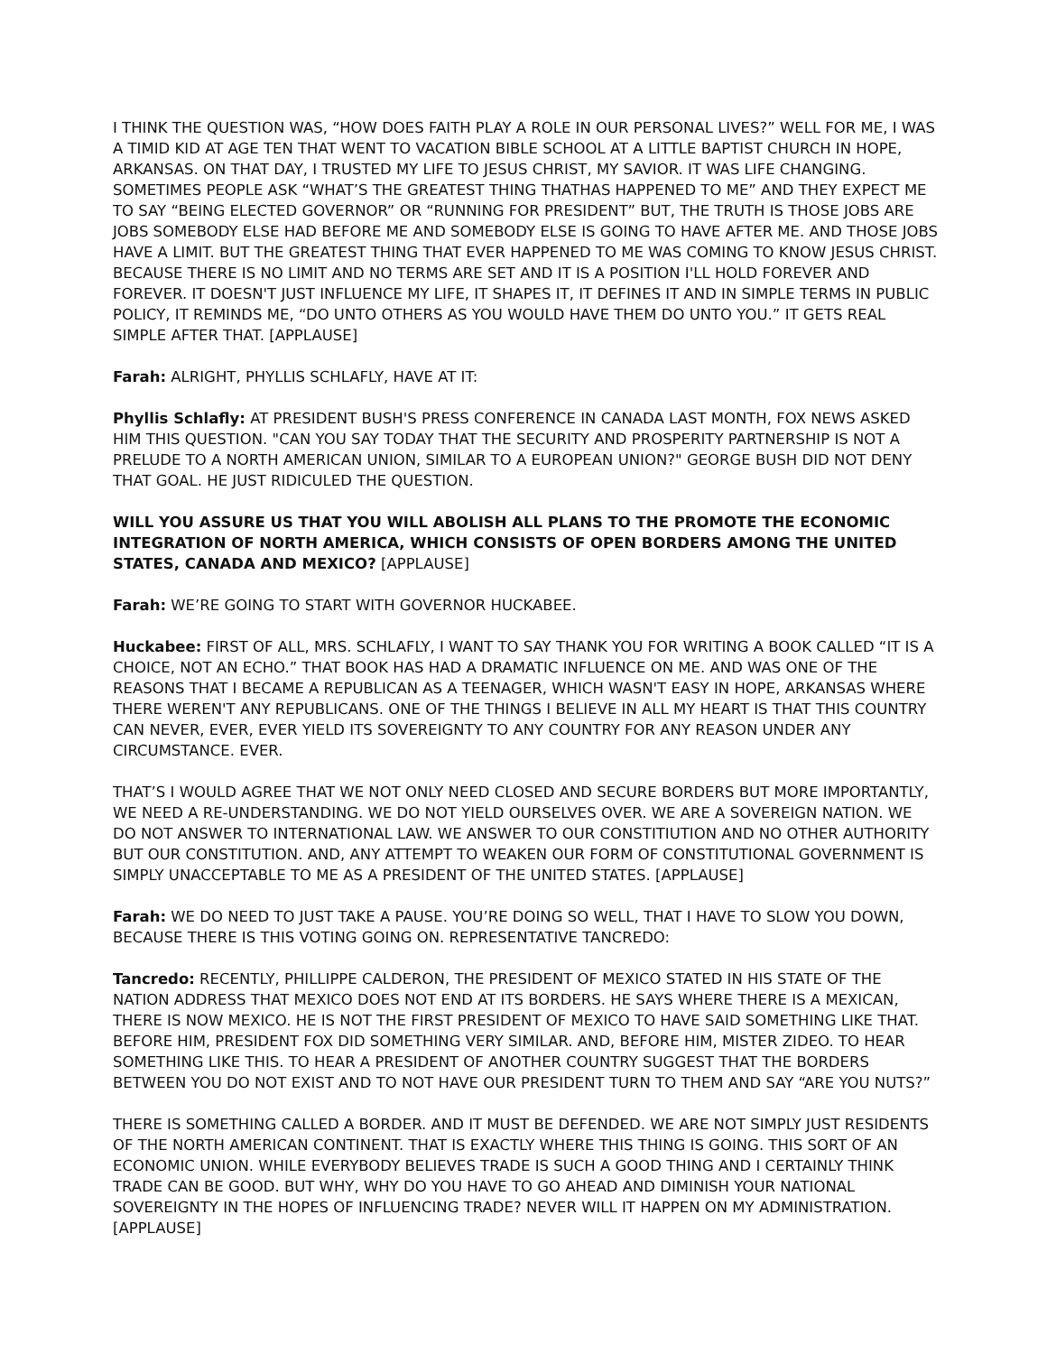I THINK THE QUESTION WAS, “HOW DOES FAITH PLAY A ROLE IN OUR PERSONAL LIVES?” WELL FOR ME, I WAS A TIMID KID AT AGE TEN THAT WENT TO VACATION BIBLE SCHOOL AT A LITTLE BAPTIST CHURCH IN HOPE, ARKANSAS. ON THAT DAY, I TRUSTED MY LIFE TO JESUS CHRIST, MY SAVIOR. IT WAS LIFE CHANGING. SOMETIMES PEOPLE ASK “WHAT’S THE GREATEST THING THATHAS HAPPENED TO ME” AND THEY EXPECT ME TO SAY “BEING ELECTED GOVERNOR” OR “RUNNING FOR PRESIDENT” BUT, THE TRUTH IS THOSE JOBS ARE JOBS SOMEBODY ELSE HAD BEFORE ME AND SOMEBODY ELSE IS GOING TO HAVE AFTER ME. AND THOSE JOBS HAVE A LIMIT. BUT THE GREATEST THING THAT EVER HAPPENED TO ME WAS COMING TO KNOW JESUS CHRIST. BECAUSE THERE IS NO LIMIT AND NO TERMS ARE SET AND IT IS A POSITION I'LL HOLD FOREVER AND FOREVER. IT DOESN'T JUST INFLUENCE MY LIFE, IT SHAPES IT, IT DEFINES IT AND IN SIMPLE TERMS IN PUBLIC POLICY, IT REMINDS ME, “DO UNTO OTHERS AS YOU WOULD HAVE THEM DO UNTO YOU.” IT GETS REAL SIMPLE AFTER THAT. [APPLAUSE]
Farah: ALRIGHT, PHYLLIS SCHLAFLY, HAVE AT IT:
Phyllis Schlafly: AT PRESIDENT BUSH'S PRESS CONFERENCE IN CANADA LAST MONTH, FOX NEWS ASKED HIM THIS QUESTION. "CAN YOU SAY TODAY THAT THE SECURITY AND PROSPERITY PARTNERSHIP IS NOT A PRELUDE TO A NORTH AMERICAN UNION, SIMILAR TO A EUROPEAN UNION?" GEORGE BUSH DID NOT DENY THAT GOAL. HE JUST RIDICULED THE QUESTION.
WILL YOU ASSURE US THAT YOU WILL ABOLISH ALL PLANS TO THE PROMOTE THE ECONOMIC INTEGRATION OF NORTH AMERICA, WHICH CONSISTS OF OPEN BORDERS AMONG THE UNITED STATES, CANADA AND MEXICO? [APPLAUSE]
Farah: WE’RE GOING TO START WITH GOVERNOR HUCKABEE.
Huckabee: FIRST OF ALL, MRS. SCHLAFLY, I WANT TO SAY THANK YOU FOR WRITING A BOOK CALLED “IT IS A CHOICE, NOT AN ECHO.” THAT BOOK HAS HAD A DRAMATIC INFLUENCE ON ME. AND WAS ONE OF THE REASONS THAT I BECAME A REPUBLICAN AS A TEENAGER, WHICH WASN'T EASY IN HOPE, ARKANSAS WHERE THERE WEREN'T ANY REPUBLICANS. ONE OF THE THINGS I BELIEVE IN ALL MY HEART IS THAT THIS COUNTRY CAN NEVER, EVER, EVER YIELD ITS SOVEREIGNTY TO ANY COUNTRY FOR ANY REASON UNDER ANY CIRCUMSTANCE. EVER.
THAT’S I WOULD AGREE THAT WE NOT ONLY NEED CLOSED AND SECURE BORDERS BUT MORE IMPORTANTLY, WE NEED A RE-UNDERSTANDING. WE DO NOT YIELD OURSELVES OVER. WE ARE A SOVEREIGN NATION. WE DO NOT ANSWER TO INTERNATIONAL LAW. WE ANSWER TO OUR CONSTITIUTION AND NO OTHER AUTHORITY BUT OUR CONSTITUTION. AND, ANY ATTEMPT TO WEAKEN OUR FORM OF CONSTITUTIONAL GOVERNMENT IS SIMPLY UNACCEPTABLE TO ME AS A PRESIDENT OF THE UNITED STATES. [APPLAUSE]
Farah: WE DO NEED TO JUST TAKE A PAUSE. YOU’RE DOING SO WELL, THAT I HAVE TO SLOW YOU DOWN, BECAUSE THERE IS THIS VOTING GOING ON. REPRESENTATIVE TANCREDO:
Tancredo: RECENTLY, PHILLIPPE CALDERON, THE PRESIDENT OF MEXICO STATED IN HIS STATE OF THE NATION ADDRESS THAT MEXICO DOES NOT END AT ITS BORDERS. HE SAYS WHERE THERE IS A MEXICAN, THERE IS NOW MEXICO. HE IS NOT THE FIRST PRESIDENT OF MEXICO TO HAVE SAID SOMETHING LIKE THAT. BEFORE HIM, PRESIDENT FOX DID SOMETHING VERY SIMILAR. AND, BEFORE HIM, MISTER ZIDEO. TO HEAR SOMETHING LIKE THIS. TO HEAR A PRESIDENT OF ANOTHER COUNTRY SUGGEST THAT THE BORDERS BETWEEN YOU DO NOT EXIST AND TO NOT HAVE OUR PRESIDENT TURN TO THEM AND SAY “ARE YOU NUTS?”
THERE IS SOMETHING CALLED A BORDER. AND IT MUST BE DEFENDED. WE ARE NOT SIMPLY JUST RESIDENTS OF THE NORTH AMERICAN CONTINENT. THAT IS EXACTLY WHERE THIS THING IS GOING. THIS SORT OF AN ECONOMIC UNION. WHILE EVERYBODY BELIEVES TRADE IS SUCH A GOOD THING AND I CERTAINLY THINK TRADE CAN BE GOOD. BUT WHY, WHY DO YOU HAVE TO GO AHEAD AND DIMINISH YOUR NATIONAL SOVEREIGNTY IN THE HOPES OF INFLUENCING TRADE? NEVER WILL IT HAPPEN ON MY ADMINISTRATION. [APPLAUSE]